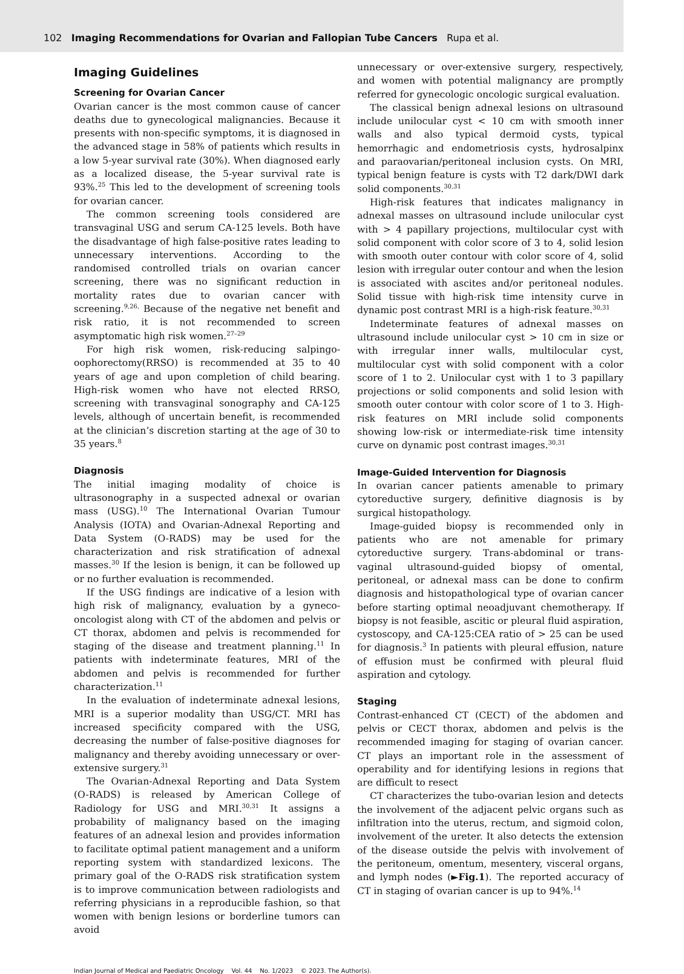102 Imaging Recommendations for Ovarian and Fallopian Tube Cancers Rupa et al.
Imaging Guidelines
Screening for Ovarian Cancer
Ovarian cancer is the most common cause of cancer deaths due to gynecological malignancies. Because it presents with non-specific symptoms, it is diagnosed in the advanced stage in 58% of patients which results in a low 5-year survival rate (30%). When diagnosed early as a localized disease, the 5-year survival rate is 93%.<sup>25</sup> This led to the development of screening tools for ovarian cancer.
The common screening tools considered are transvaginal USG and serum CA-125 levels. Both have the disadvantage of high false-positive rates leading to unnecessary interventions. According to the randomised controlled trials on ovarian cancer screening, there was no significant reduction in mortality rates due to ovarian cancer with screening.<sup>9,26,</sup> Because of the negative net benefit and risk ratio, it is not recommended to screen asymptomatic high risk women.<sup>27–29</sup>
For high risk women, risk-reducing salpingo-oophorectomy(RRSO) is recommended at 35 to 40 years of age and upon completion of child bearing. High-risk women who have not elected RRSO, screening with transvaginal sonography and CA-125 levels, although of uncertain benefit, is recommended at the clinician’s discretion starting at the age of 30 to 35 years.<sup>8</sup>
Diagnosis
The initial imaging modality of choice is ultrasonography in a suspected adnexal or ovarian mass (USG).<sup>10</sup> The International Ovarian Tumour Analysis (IOTA) and Ovarian-Adnexal Reporting and Data System (O-RADS) may be used for the characterization and risk stratification of adnexal masses.<sup>30</sup> If the lesion is benign, it can be followed up or no further evaluation is recommended.
If the USG findings are indicative of a lesion with high risk of malignancy, evaluation by a gyneco-oncologist along with CT of the abdomen and pelvis or CT thorax, abdomen and pelvis is recommended for staging of the disease and treatment planning.<sup>11</sup> In patients with indeterminate features, MRI of the abdomen and pelvis is recommended for further characterization.<sup>11</sup>
In the evaluation of indeterminate adnexal lesions, MRI is a superior modality than USG/CT. MRI has increased specificity compared with the USG, decreasing the number of false-positive diagnoses for malignancy and thereby avoiding unnecessary or over-extensive surgery.<sup>31</sup>
The Ovarian-Adnexal Reporting and Data System (O-RADS) is released by American College of Radiology for USG and MRI.<sup>30,31</sup> It assigns a probability of malignancy based on the imaging features of an adnexal lesion and provides information to facilitate optimal patient management and a uniform reporting system with standardized lexicons. The primary goal of the O-RADS risk stratification system is to improve communication between radiologists and referring physicians in a reproducible fashion, so that women with benign lesions or borderline tumors can avoid
unnecessary or over-extensive surgery, respectively, and women with potential malignancy are promptly referred for gynecologic oncologic surgical evaluation.
The classical benign adnexal lesions on ultrasound include unilocular cyst < 10 cm with smooth inner walls and also typical dermoid cysts, typical hemorrhagic and endometriosis cysts, hydrosalpinx and paraovarian/peritoneal inclusion cysts. On MRI, typical benign feature is cysts with T2 dark/DWI dark solid components.<sup>30,31</sup>
High-risk features that indicates malignancy in adnexal masses on ultrasound include unilocular cyst with > 4 papillary projections, multilocular cyst with solid component with color score of 3 to 4, solid lesion with smooth outer contour with color score of 4, solid lesion with irregular outer contour and when the lesion is associated with ascites and/or peritoneal nodules. Solid tissue with high-risk time intensity curve in dynamic post contrast MRI is a high-risk feature.<sup>30,31</sup>
Indeterminate features of adnexal masses on ultrasound include unilocular cyst > 10 cm in size or with irregular inner walls, multilocular cyst, multilocular cyst with solid component with a color score of 1 to 2. Unilocular cyst with 1 to 3 papillary projections or solid components and solid lesion with smooth outer contour with color score of 1 to 3. High-risk features on MRI include solid components showing low-risk or intermediate-risk time intensity curve on dynamic post contrast images.<sup>30,31</sup>
Image-Guided Intervention for Diagnosis
In ovarian cancer patients amenable to primary cytoreductive surgery, definitive diagnosis is by surgical histopathology.
Image-guided biopsy is recommended only in patients who are not amenable for primary cytoreductive surgery. Trans-abdominal or trans-vaginal ultrasound-guided biopsy of omental, peritoneal, or adnexal mass can be done to confirm diagnosis and histopathological type of ovarian cancer before starting optimal neoadjuvant chemotherapy. If biopsy is not feasible, ascitic or pleural fluid aspiration, cystoscopy, and CA-125:CEA ratio of > 25 can be used for diagnosis.<sup>3</sup> In patients with pleural effusion, nature of effusion must be confirmed with pleural fluid aspiration and cytology.
Staging
Contrast-enhanced CT (CECT) of the abdomen and pelvis or CECT thorax, abdomen and pelvis is the recommended imaging for staging of ovarian cancer. CT plays an important role in the assessment of operability and for identifying lesions in regions that are difficult to resect
CT characterizes the tubo-ovarian lesion and detects the involvement of the adjacent pelvic organs such as infiltration into the uterus, rectum, and sigmoid colon, involvement of the ureter. It also detects the extension of the disease outside the pelvis with involvement of the peritoneum, omentum, mesentery, visceral organs, and lymph nodes (►Fig.1). The reported accuracy of CT in staging of ovarian cancer is up to 94%.<sup>14</sup>
Indian Journal of Medical and Paediatric Oncology Vol. 44 No. 1/2023 © 2023. The Author(s).